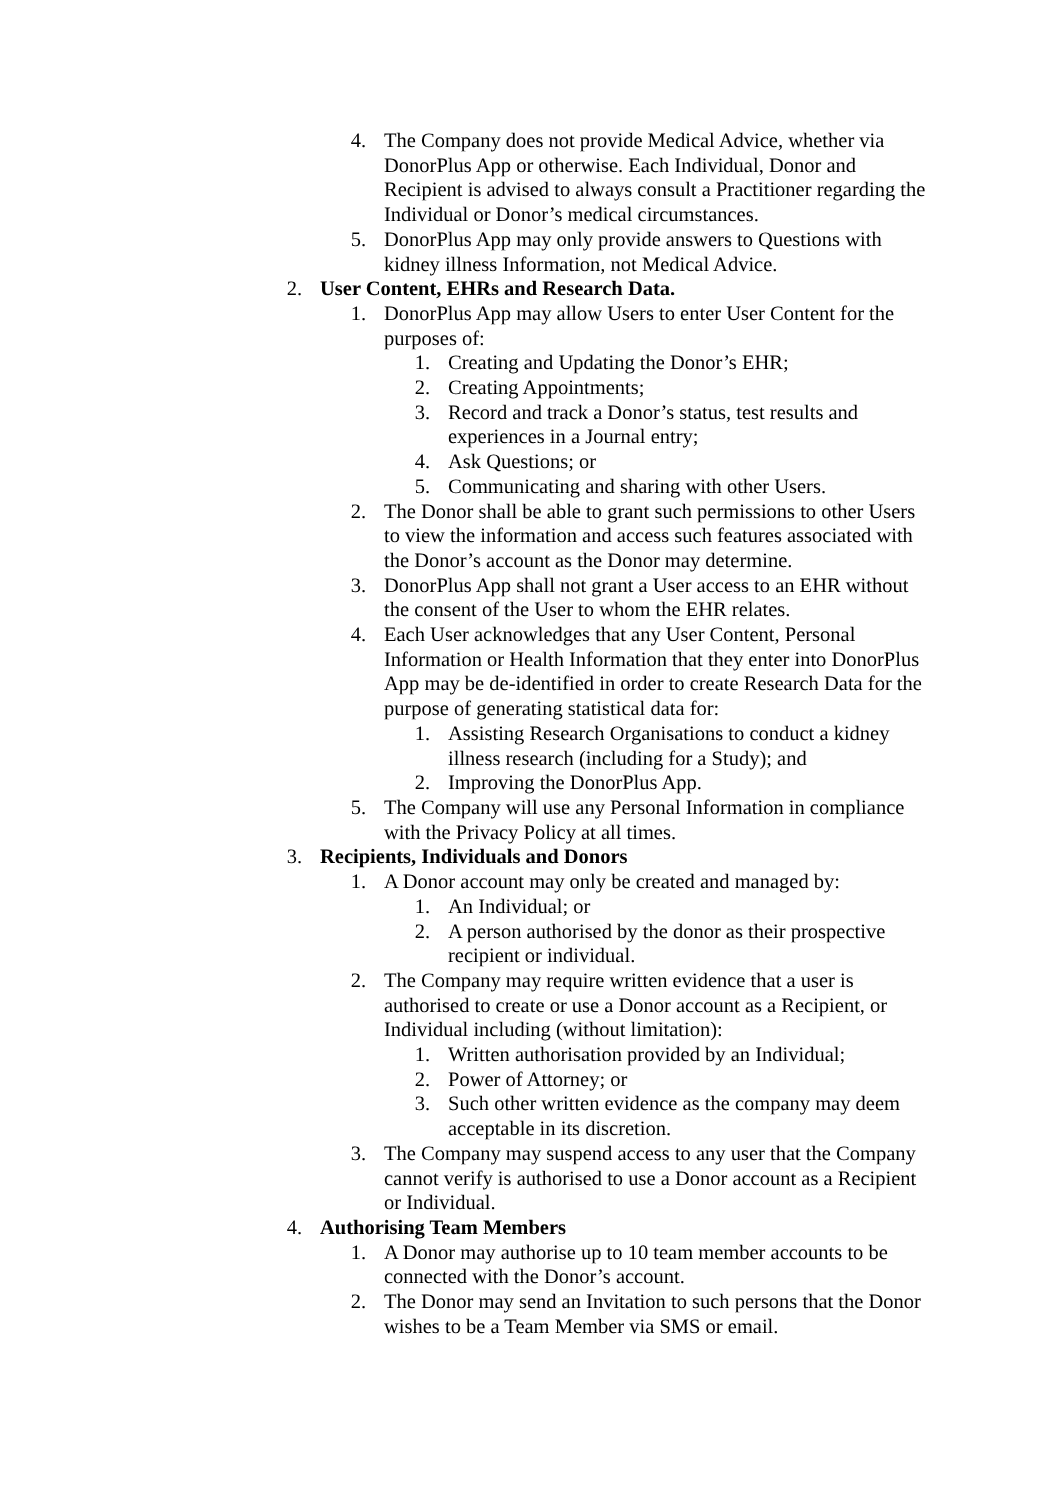4. The Company does not provide Medical Advice, whether via DonorPlus App or otherwise. Each Individual, Donor and Recipient is advised to always consult a Practitioner regarding the Individual or Donor’s medical circumstances.
5. DonorPlus App may only provide answers to Questions with kidney illness Information, not Medical Advice.
2. User Content, EHRs and Research Data.
1. DonorPlus App may allow Users to enter User Content for the purposes of:
1. Creating and Updating the Donor’s EHR;
2. Creating Appointments;
3. Record and track a Donor’s status, test results and experiences in a Journal entry;
4. Ask Questions; or
5. Communicating and sharing with other Users.
2. The Donor shall be able to grant such permissions to other Users to view the information and access such features associated with the Donor’s account as the Donor may determine.
3. DonorPlus App shall not grant a User access to an EHR without the consent of the User to whom the EHR relates.
4. Each User acknowledges that any User Content, Personal Information or Health Information that they enter into DonorPlus App may be de-identified in order to create Research Data for the purpose of generating statistical data for:
1. Assisting Research Organisations to conduct a kidney illness research (including for a Study); and
2. Improving the DonorPlus App.
5. The Company will use any Personal Information in compliance with the Privacy Policy at all times.
3. Recipients, Individuals and Donors
1. A Donor account may only be created and managed by:
1. An Individual; or
2. A person authorised by the donor as their prospective recipient or individual.
2. The Company may require written evidence that a user is authorised to create or use a Donor account as a Recipient, or Individual including (without limitation):
1. Written authorisation provided by an Individual;
2. Power of Attorney; or
3. Such other written evidence as the company may deem acceptable in its discretion.
3. The Company may suspend access to any user that the Company cannot verify is authorised to use a Donor account as a Recipient or Individual.
4. Authorising Team Members
1. A Donor may authorise up to 10 team member accounts to be connected with the Donor’s account.
2. The Donor may send an Invitation to such persons that the Donor wishes to be a Team Member via SMS or email.